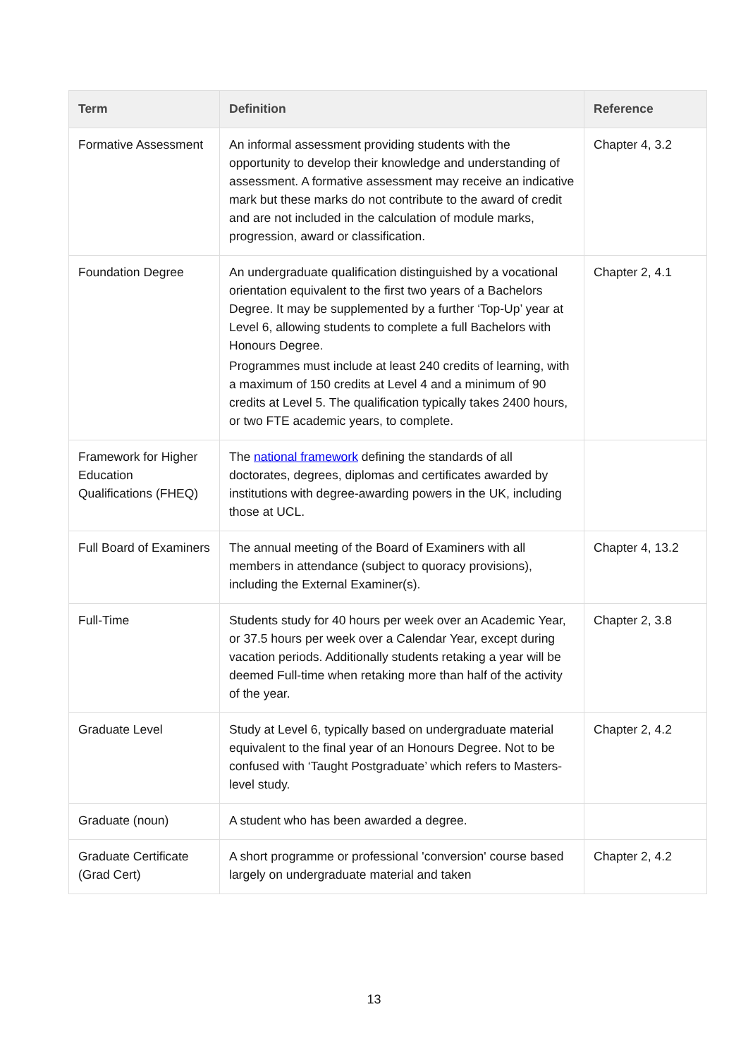| Term | Definition | Reference |
| --- | --- | --- |
| Formative Assessment | An informal assessment providing students with the opportunity to develop their knowledge and understanding of assessment. A formative assessment may receive an indicative mark but these marks do not contribute to the award of credit and are not included in the calculation of module marks, progression, award or classification. | Chapter 4, 3.2 |
| Foundation Degree | An undergraduate qualification distinguished by a vocational orientation equivalent to the first two years of a Bachelors Degree. It may be supplemented by a further ‘Top-Up’ year at Level 6, allowing students to complete a full Bachelors with Honours Degree. Programmes must include at least 240 credits of learning, with a maximum of 150 credits at Level 4 and a minimum of 90 credits at Level 5. The qualification typically takes 2400 hours, or two FTE academic years, to complete. | Chapter 2, 4.1 |
| Framework for Higher Education Qualifications (FHEQ) | The national framework defining the standards of all doctorates, degrees, diplomas and certificates awarded by institutions with degree-awarding powers in the UK, including those at UCL. | |
| Full Board of Examiners | The annual meeting of the Board of Examiners with all members in attendance (subject to quoracy provisions), including the External Examiner(s). | Chapter 4, 13.2 |
| Full-Time | Students study for 40 hours per week over an Academic Year, or 37.5 hours per week over a Calendar Year, except during vacation periods. Additionally students retaking a year will be deemed Full-time when retaking more than half of the activity of the year. | Chapter 2, 3.8 |
| Graduate Level | Study at Level 6, typically based on undergraduate material equivalent to the final year of an Honours Degree. Not to be confused with ‘Taught Postgraduate’ which refers to Masters-level study. | Chapter 2, 4.2 |
| Graduate (noun) | A student who has been awarded a degree. | |
| Graduate Certificate (Grad Cert) | A short programme or professional 'conversion' course based largely on undergraduate material and taken | Chapter 2, 4.2 |
13